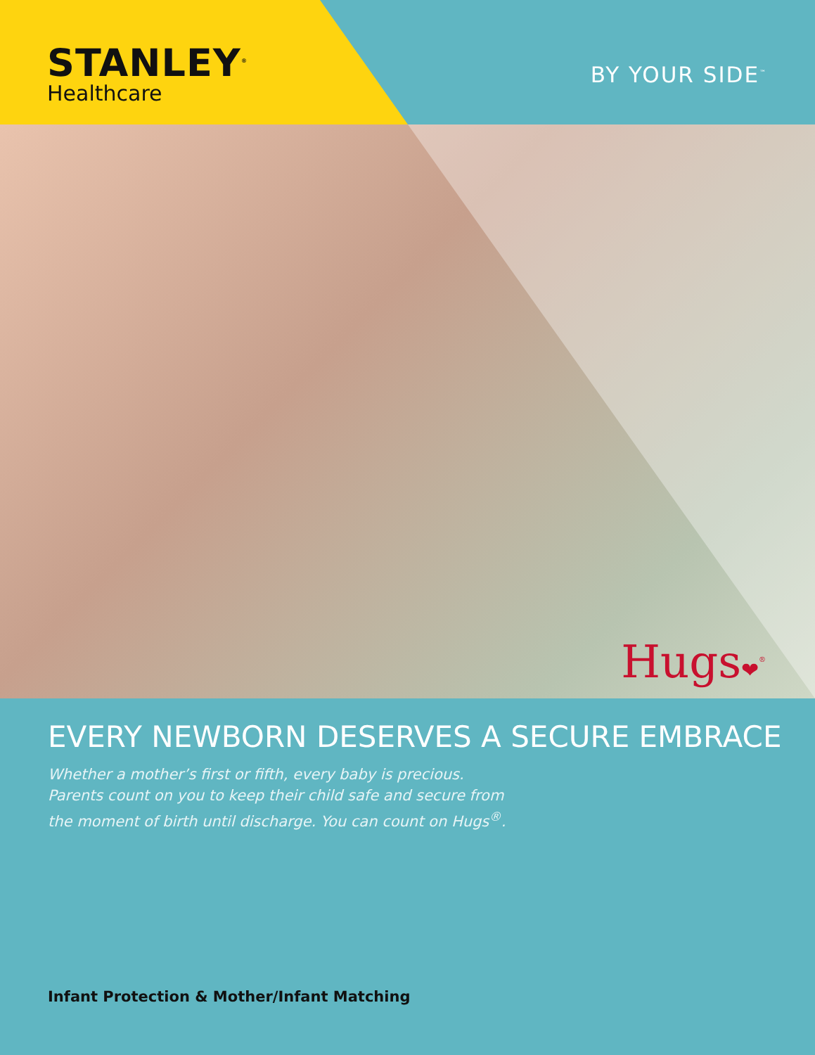STANLEY<sup>®</sup>
Healthcare
BY YOUR SIDE<sup>™</sup>
Hugs❤<sup>®</sup>
EVERY NEWBORN DESERVES A SECURE EMBRACE
Whether a mother’s first or fifth, every baby is precious.
Parents count on you to keep their child safe and secure from
the moment of birth until discharge. You can count on Hugs<sup>®</sup>.
Infant Protection & Mother/Infant Matching